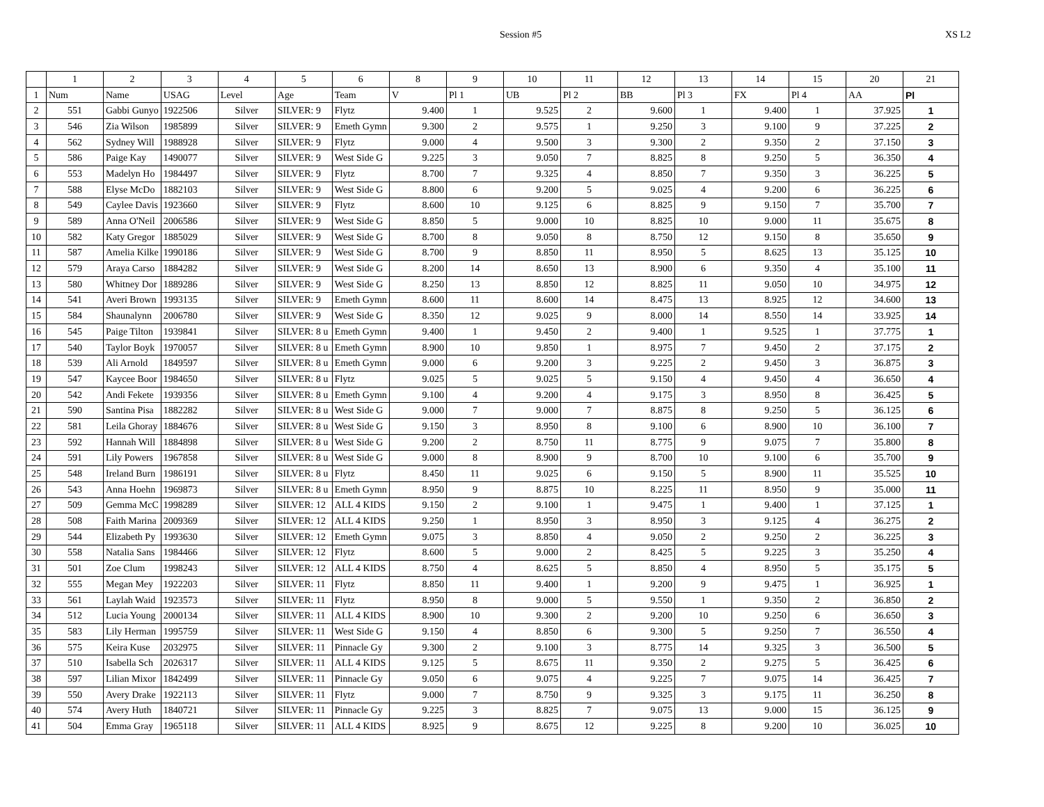Session #5 XS L2
| | 1 | 2 | 3 | 4 | 5 | 6 | 8 | 9 | 10 | 11 | 12 | 13 | 14 | 15 | 20 | 21 |
| --- | --- | --- | --- | --- | --- | --- | --- | --- | --- | --- | --- | --- | --- | --- | --- | --- |
| 1 | Num | Name | USAG | Level | Age | Team | V | Pl 1 | UB | Pl 2 | BB | Pl 3 | FX | Pl 4 | AA | Pl |
| 2 | 551 | Gabbi Gunyo | 1922506 | Silver | SILVER: 9 | Flytz | 9.400 | 1 | 9.525 | 2 | 9.600 | 1 | 9.400 | 1 | 37.925 | 1 |
| 3 | 546 | Zia Wilson | 1985899 | Silver | SILVER: 9 | Emeth Gymn | 9.300 | 2 | 9.575 | 1 | 9.250 | 3 | 9.100 | 9 | 37.225 | 2 |
| 4 | 562 | Sydney Will | 1988928 | Silver | SILVER: 9 | Flytz | 9.000 | 4 | 9.500 | 3 | 9.300 | 2 | 9.350 | 2 | 37.150 | 3 |
| 5 | 586 | Paige Kay | 1490077 | Silver | SILVER: 9 | West Side G | 9.225 | 3 | 9.050 | 7 | 8.825 | 8 | 9.250 | 5 | 36.350 | 4 |
| 6 | 553 | Madelyn Ho | 1984497 | Silver | SILVER: 9 | Flytz | 8.700 | 7 | 9.325 | 4 | 8.850 | 7 | 9.350 | 3 | 36.225 | 5 |
| 7 | 588 | Elyse McDo | 1882103 | Silver | SILVER: 9 | West Side G | 8.800 | 6 | 9.200 | 5 | 9.025 | 4 | 9.200 | 6 | 36.225 | 6 |
| 8 | 549 | Caylee Davis | 1923660 | Silver | SILVER: 9 | Flytz | 8.600 | 10 | 9.125 | 6 | 8.825 | 9 | 9.150 | 7 | 35.700 | 7 |
| 9 | 589 | Anna O'Neil | 2006586 | Silver | SILVER: 9 | West Side G | 8.850 | 5 | 9.000 | 10 | 8.825 | 10 | 9.000 | 11 | 35.675 | 8 |
| 10 | 582 | Katy Gregor | 1885029 | Silver | SILVER: 9 | West Side G | 8.700 | 8 | 9.050 | 8 | 8.750 | 12 | 9.150 | 8 | 35.650 | 9 |
| 11 | 587 | Amelia Kilke | 1990186 | Silver | SILVER: 9 | West Side G | 8.700 | 9 | 8.850 | 11 | 8.950 | 5 | 8.625 | 13 | 35.125 | 10 |
| 12 | 579 | Araya Carso | 1884282 | Silver | SILVER: 9 | West Side G | 8.200 | 14 | 8.650 | 13 | 8.900 | 6 | 9.350 | 4 | 35.100 | 11 |
| 13 | 580 | Whitney Dor | 1889286 | Silver | SILVER: 9 | West Side G | 8.250 | 13 | 8.850 | 12 | 8.825 | 11 | 9.050 | 10 | 34.975 | 12 |
| 14 | 541 | Averi Brown | 1993135 | Silver | SILVER: 9 | Emeth Gymn | 8.600 | 11 | 8.600 | 14 | 8.475 | 13 | 8.925 | 12 | 34.600 | 13 |
| 15 | 584 | Shaunalynn | 2006780 | Silver | SILVER: 9 | West Side G | 8.350 | 12 | 9.025 | 9 | 8.000 | 14 | 8.550 | 14 | 33.925 | 14 |
| 16 | 545 | Paige Tilton | 1939841 | Silver | SILVER: 8 u | Emeth Gymn | 9.400 | 1 | 9.450 | 2 | 9.400 | 1 | 9.525 | 1 | 37.775 | 1 |
| 17 | 540 | Taylor Boyk | 1970057 | Silver | SILVER: 8 u | Emeth Gymn | 8.900 | 10 | 9.850 | 1 | 8.975 | 7 | 9.450 | 2 | 37.175 | 2 |
| 18 | 539 | Ali Arnold | 1849597 | Silver | SILVER: 8 u | Emeth Gymn | 9.000 | 6 | 9.200 | 3 | 9.225 | 2 | 9.450 | 3 | 36.875 | 3 |
| 19 | 547 | Kaycee Boor | 1984650 | Silver | SILVER: 8 u | Flytz | 9.025 | 5 | 9.025 | 5 | 9.150 | 4 | 9.450 | 4 | 36.650 | 4 |
| 20 | 542 | Andi Fekete | 1939356 | Silver | SILVER: 8 u | Emeth Gymn | 9.100 | 4 | 9.200 | 4 | 9.175 | 3 | 8.950 | 8 | 36.425 | 5 |
| 21 | 590 | Santina Pisa | 1882282 | Silver | SILVER: 8 u | West Side G | 9.000 | 7 | 9.000 | 7 | 8.875 | 8 | 9.250 | 5 | 36.125 | 6 |
| 22 | 581 | Leila Ghoray | 1884676 | Silver | SILVER: 8 u | West Side G | 9.150 | 3 | 8.950 | 8 | 9.100 | 6 | 8.900 | 10 | 36.100 | 7 |
| 23 | 592 | Hannah Will | 1884898 | Silver | SILVER: 8 u | West Side G | 9.200 | 2 | 8.750 | 11 | 8.775 | 9 | 9.075 | 7 | 35.800 | 8 |
| 24 | 591 | Lily Powers | 1967858 | Silver | SILVER: 8 u | West Side G | 9.000 | 8 | 8.900 | 9 | 8.700 | 10 | 9.100 | 6 | 35.700 | 9 |
| 25 | 548 | Ireland Burn | 1986191 | Silver | SILVER: 8 u | Flytz | 8.450 | 11 | 9.025 | 6 | 9.150 | 5 | 8.900 | 11 | 35.525 | 10 |
| 26 | 543 | Anna Hoehn | 1969873 | Silver | SILVER: 8 u | Emeth Gymn | 8.950 | 9 | 8.875 | 10 | 8.225 | 11 | 8.950 | 9 | 35.000 | 11 |
| 27 | 509 | Gemma McC | 1998289 | Silver | SILVER: 12 | ALL 4 KIDS | 9.150 | 2 | 9.100 | 1 | 9.475 | 1 | 9.400 | 1 | 37.125 | 1 |
| 28 | 508 | Faith Marina | 2009369 | Silver | SILVER: 12 | ALL 4 KIDS | 9.250 | 1 | 8.950 | 3 | 8.950 | 3 | 9.125 | 4 | 36.275 | 2 |
| 29 | 544 | Elizabeth Py | 1993630 | Silver | SILVER: 12 | Emeth Gymn | 9.075 | 3 | 8.850 | 4 | 9.050 | 2 | 9.250 | 2 | 36.225 | 3 |
| 30 | 558 | Natalia Sans | 1984466 | Silver | SILVER: 12 | Flytz | 8.600 | 5 | 9.000 | 2 | 8.425 | 5 | 9.225 | 3 | 35.250 | 4 |
| 31 | 501 | Zoe Clum | 1998243 | Silver | SILVER: 12 | ALL 4 KIDS | 8.750 | 4 | 8.625 | 5 | 8.850 | 4 | 8.950 | 5 | 35.175 | 5 |
| 32 | 555 | Megan Mey | 1922203 | Silver | SILVER: 11 | Flytz | 8.850 | 11 | 9.400 | 1 | 9.200 | 9 | 9.475 | 1 | 36.925 | 1 |
| 33 | 561 | Laylah Waid | 1923573 | Silver | SILVER: 11 | Flytz | 8.950 | 8 | 9.000 | 5 | 9.550 | 1 | 9.350 | 2 | 36.850 | 2 |
| 34 | 512 | Lucia Young | 2000134 | Silver | SILVER: 11 | ALL 4 KIDS | 8.900 | 10 | 9.300 | 2 | 9.200 | 10 | 9.250 | 6 | 36.650 | 3 |
| 35 | 583 | Lily Herman | 1995759 | Silver | SILVER: 11 | West Side G | 9.150 | 4 | 8.850 | 6 | 9.300 | 5 | 9.250 | 7 | 36.550 | 4 |
| 36 | 575 | Keira Kuse | 2032975 | Silver | SILVER: 11 | Pinnacle Gy | 9.300 | 2 | 9.100 | 3 | 8.775 | 14 | 9.325 | 3 | 36.500 | 5 |
| 37 | 510 | Isabella Sch | 2026317 | Silver | SILVER: 11 | ALL 4 KIDS | 9.125 | 5 | 8.675 | 11 | 9.350 | 2 | 9.275 | 5 | 36.425 | 6 |
| 38 | 597 | Lilian Mixor | 1842499 | Silver | SILVER: 11 | Pinnacle Gy | 9.050 | 6 | 9.075 | 4 | 9.225 | 7 | 9.075 | 14 | 36.425 | 7 |
| 39 | 550 | Avery Drake | 1922113 | Silver | SILVER: 11 | Flytz | 9.000 | 7 | 8.750 | 9 | 9.325 | 3 | 9.175 | 11 | 36.250 | 8 |
| 40 | 574 | Avery Huth | 1840721 | Silver | SILVER: 11 | Pinnacle Gy | 9.225 | 3 | 8.825 | 7 | 9.075 | 13 | 9.000 | 15 | 36.125 | 9 |
| 41 | 504 | Emma Gray | 1965118 | Silver | SILVER: 11 | ALL 4 KIDS | 8.925 | 9 | 8.675 | 12 | 9.225 | 8 | 9.200 | 10 | 36.025 | 10 |